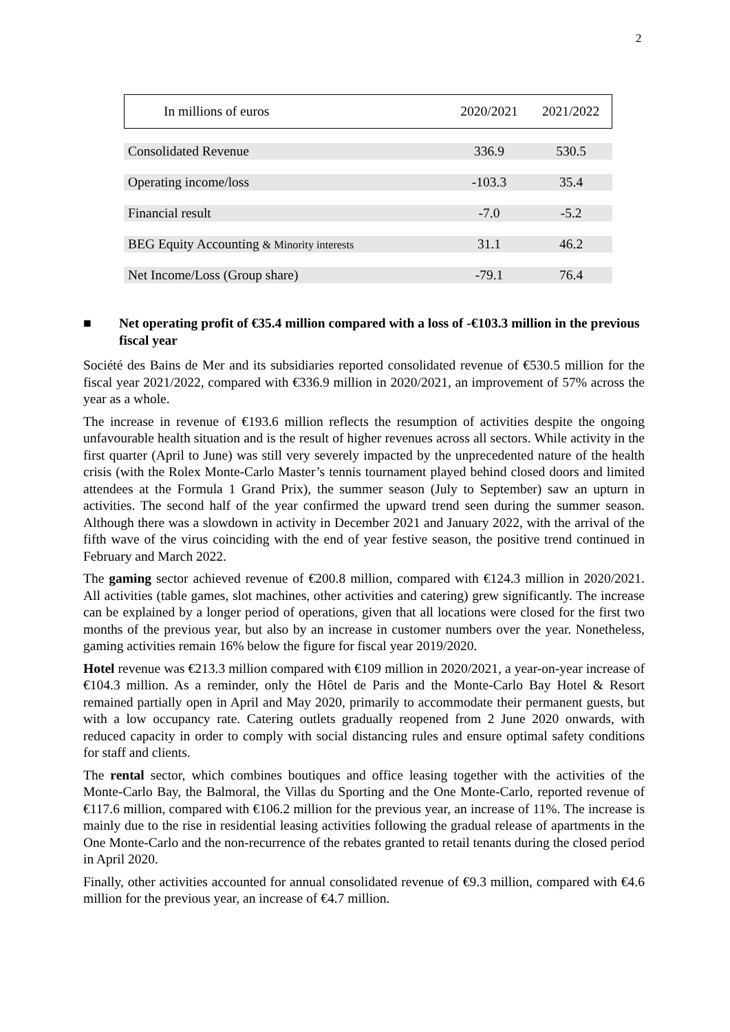2
| In millions of euros | 2020/2021 | 2021/2022 |
| --- | --- | --- |
| Consolidated Revenue | 336.9 | 530.5 |
| Operating income/loss | -103.3 | 35.4 |
| Financial result | -7.0 | -5.2 |
| BEG Equity Accounting & Minority interests | 31.1 | 46.2 |
| Net Income/Loss (Group share) | -79.1 | 76.4 |
■ Net operating profit of €35.4 million compared with a loss of -€103.3 million in the previous fiscal year
Société des Bains de Mer and its subsidiaries reported consolidated revenue of €530.5 million for the fiscal year 2021/2022, compared with €336.9 million in 2020/2021, an improvement of 57% across the year as a whole.
The increase in revenue of €193.6 million reflects the resumption of activities despite the ongoing unfavourable health situation and is the result of higher revenues across all sectors. While activity in the first quarter (April to June) was still very severely impacted by the unprecedented nature of the health crisis (with the Rolex Monte-Carlo Master’s tennis tournament played behind closed doors and limited attendees at the Formula 1 Grand Prix), the summer season (July to September) saw an upturn in activities. The second half of the year confirmed the upward trend seen during the summer season. Although there was a slowdown in activity in December 2021 and January 2022, with the arrival of the fifth wave of the virus coinciding with the end of year festive season, the positive trend continued in February and March 2022.
The gaming sector achieved revenue of €200.8 million, compared with €124.3 million in 2020/2021. All activities (table games, slot machines, other activities and catering) grew significantly. The increase can be explained by a longer period of operations, given that all locations were closed for the first two months of the previous year, but also by an increase in customer numbers over the year. Nonetheless, gaming activities remain 16% below the figure for fiscal year 2019/2020.
Hotel revenue was €213.3 million compared with €109 million in 2020/2021, a year-on-year increase of €104.3 million. As a reminder, only the Hôtel de Paris and the Monte-Carlo Bay Hotel & Resort remained partially open in April and May 2020, primarily to accommodate their permanent guests, but with a low occupancy rate. Catering outlets gradually reopened from 2 June 2020 onwards, with reduced capacity in order to comply with social distancing rules and ensure optimal safety conditions for staff and clients.
The rental sector, which combines boutiques and office leasing together with the activities of the Monte-Carlo Bay, the Balmoral, the Villas du Sporting and the One Monte-Carlo, reported revenue of €117.6 million, compared with €106.2 million for the previous year, an increase of 11%. The increase is mainly due to the rise in residential leasing activities following the gradual release of apartments in the One Monte-Carlo and the non-recurrence of the rebates granted to retail tenants during the closed period in April 2020.
Finally, other activities accounted for annual consolidated revenue of €9.3 million, compared with €4.6 million for the previous year, an increase of €4.7 million.